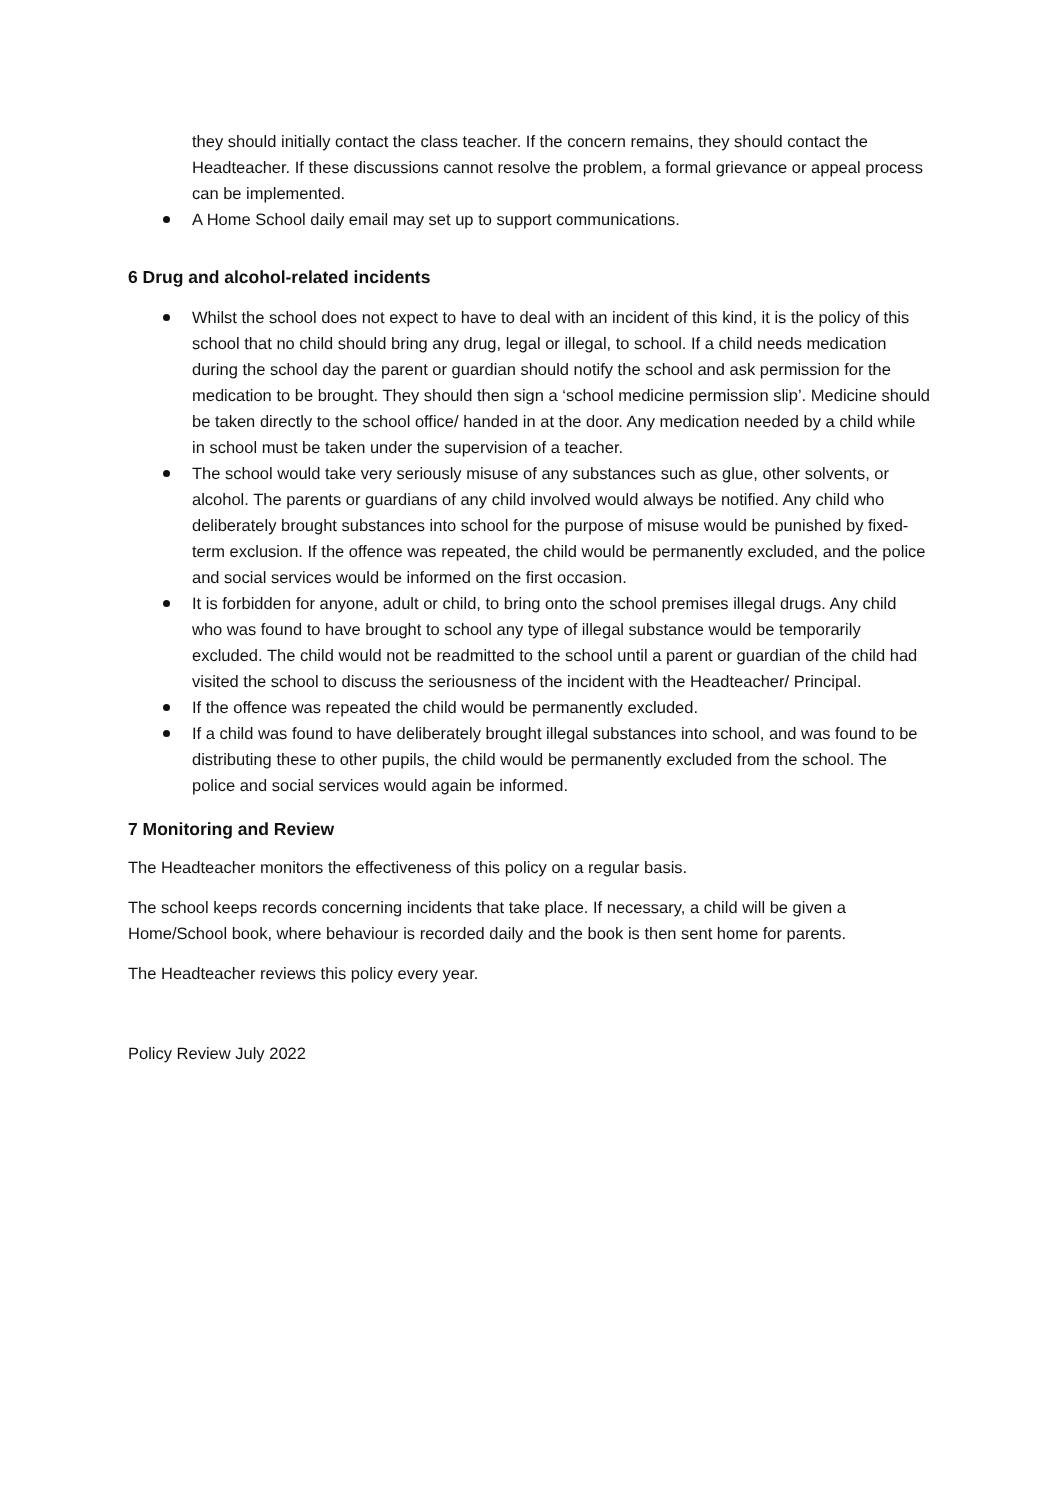they should initially contact the class teacher. If the concern remains, they should contact the Headteacher. If these discussions cannot resolve the problem, a formal grievance or appeal process can be implemented.
A Home School daily email may set up to support communications.
6 Drug and alcohol-related incidents
Whilst the school does not expect to have to deal with an incident of this kind, it is the policy of this school that no child should bring any drug, legal or illegal, to school. If a child needs medication during the school day the parent or guardian should notify the school and ask permission for the medication to be brought. They should then sign a ‘school medicine permission slip’. Medicine should be taken directly to the school office/ handed in at the door. Any medication needed by a child while in school must be taken under the supervision of a teacher.
The school would take very seriously misuse of any substances such as glue, other solvents, or alcohol. The parents or guardians of any child involved would always be notified. Any child who deliberately brought substances into school for the purpose of misuse would be punished by fixed-term exclusion. If the offence was repeated, the child would be permanently excluded, and the police and social services would be informed on the first occasion.
It is forbidden for anyone, adult or child, to bring onto the school premises illegal drugs. Any child who was found to have brought to school any type of illegal substance would be temporarily excluded. The child would not be readmitted to the school until a parent or guardian of the child had visited the school to discuss the seriousness of the incident with the Headteacher/ Principal.
If the offence was repeated the child would be permanently excluded.
If a child was found to have deliberately brought illegal substances into school, and was found to be distributing these to other pupils, the child would be permanently excluded from the school. The police and social services would again be informed.
7 Monitoring and Review
The Headteacher monitors the effectiveness of this policy on a regular basis.
The school keeps records concerning incidents that take place. If necessary, a child will be given a Home/School book, where behaviour is recorded daily and the book is then sent home for parents.
The Headteacher reviews this policy every year.
Policy Review July 2022